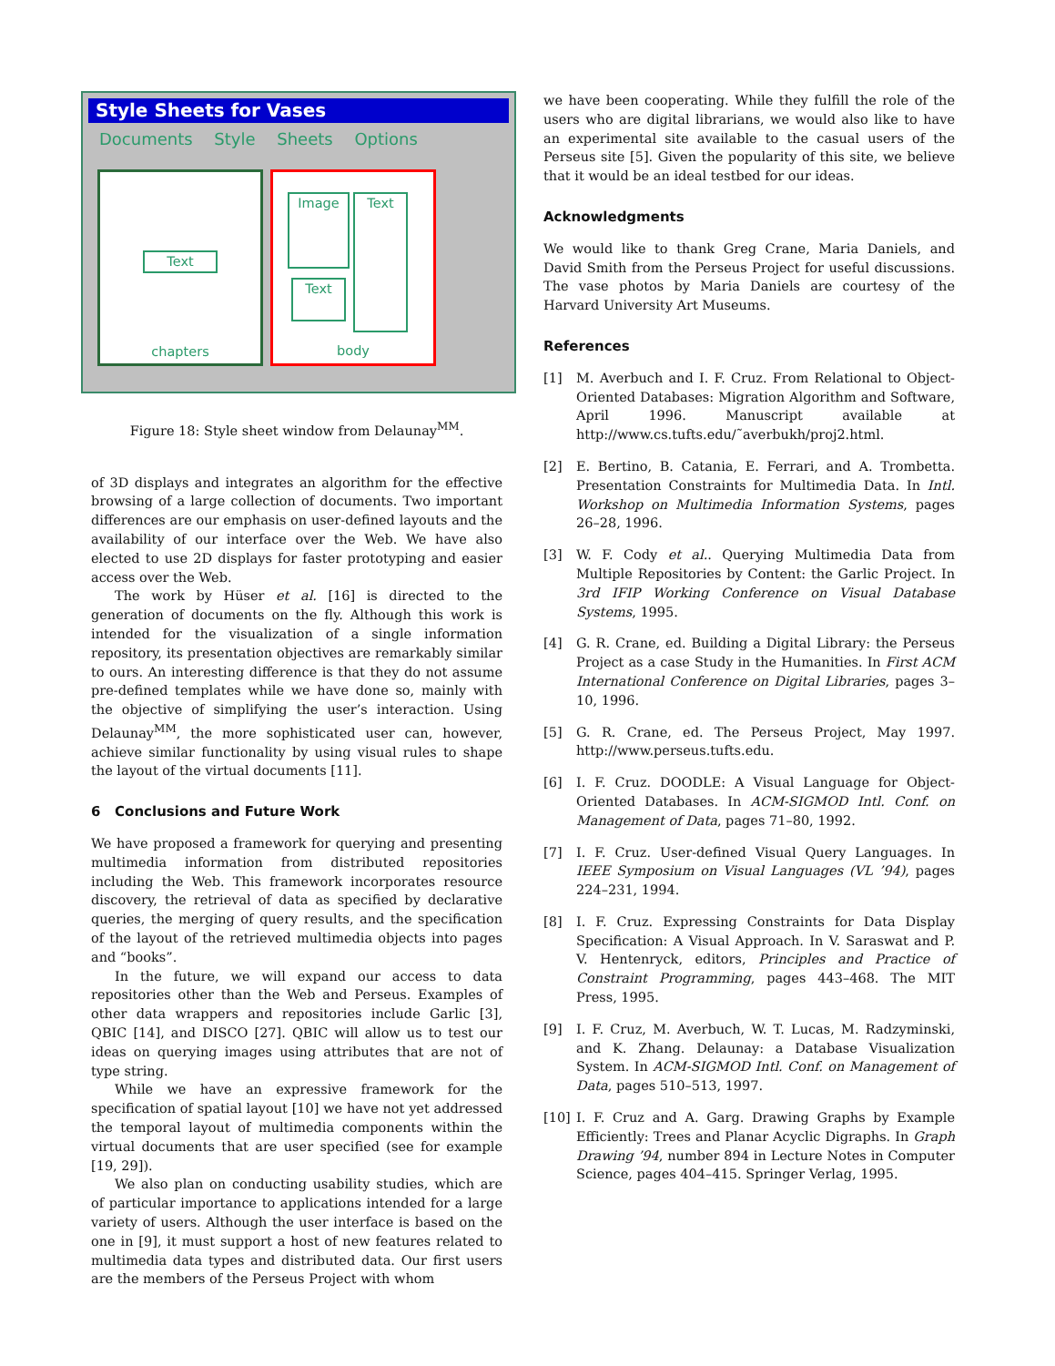Style Sheets for Vases
Documents Style Sheets Options
Text
chapters
Image Text
Text
body
Figure 18: Style sheet window from Delaunay<sup>MM</sup>.
of 3D displays and integrates an algorithm for the effective browsing of a large collection of documents. Two important differences are our emphasis on user-defined layouts and the availability of our interface over the Web. We have also elected to use 2D displays for faster prototyping and easier access over the Web.
The work by Hüser et al. [16] is directed to the generation of documents on the fly. Although this work is intended for the visualization of a single information repository, its presentation objectives are remarkably similar to ours. An interesting difference is that they do not assume pre-defined templates while we have done so, mainly with the objective of simplifying the user’s interaction. Using Delaunay<sup>MM</sup>, the more sophisticated user can, however, achieve similar functionality by using visual rules to shape the layout of the virtual documents [11].
6 Conclusions and Future Work
We have proposed a framework for querying and presenting multimedia information from distributed repositories including the Web. This framework incorporates resource discovery, the retrieval of data as specified by declarative queries, the merging of query results, and the specification of the layout of the retrieved multimedia objects into pages and “books”.
In the future, we will expand our access to data repositories other than the Web and Perseus. Examples of other data wrappers and repositories include Garlic [3], QBIC [14], and DISCO [27]. QBIC will allow us to test our ideas on querying images using attributes that are not of type string.
While we have an expressive framework for the specification of spatial layout [10] we have not yet addressed the temporal layout of multimedia components within the virtual documents that are user specified (see for example [19, 29]).
We also plan on conducting usability studies, which are of particular importance to applications intended for a large variety of users. Although the user interface is based on the one in [9], it must support a host of new features related to multimedia data types and distributed data. Our first users are the members of the Perseus Project with whom
we have been cooperating. While they fulfill the role of the users who are digital librarians, we would also like to have an experimental site available to the casual users of the Perseus site [5]. Given the popularity of this site, we believe that it would be an ideal testbed for our ideas.
Acknowledgments
We would like to thank Greg Crane, Maria Daniels, and David Smith from the Perseus Project for useful discussions. The vase photos by Maria Daniels are courtesy of the Harvard University Art Museums.
References
[1] M. Averbuch and I. F. Cruz. From Relational to Object-Oriented Databases: Migration Algorithm and Software, April 1996. Manuscript available at http://www.cs.tufts.edu/˜averbukh/proj2.html.
[2] E. Bertino, B. Catania, E. Ferrari, and A. Trombetta. Presentation Constraints for Multimedia Data. In Intl. Workshop on Multimedia Information Systems, pages 26–28, 1996.
[3] W. F. Cody et al.. Querying Multimedia Data from Multiple Repositories by Content: the Garlic Project. In 3rd IFIP Working Conference on Visual Database Systems, 1995.
[4] G. R. Crane, ed. Building a Digital Library: the Perseus Project as a case Study in the Humanities. In First ACM International Conference on Digital Libraries, pages 3–10, 1996.
[5] G. R. Crane, ed. The Perseus Project, May 1997. http://www.perseus.tufts.edu.
[6] I. F. Cruz. DOODLE: A Visual Language for Object-Oriented Databases. In ACM-SIGMOD Intl. Conf. on Management of Data, pages 71–80, 1992.
[7] I. F. Cruz. User-defined Visual Query Languages. In IEEE Symposium on Visual Languages (VL ’94), pages 224–231, 1994.
[8] I. F. Cruz. Expressing Constraints for Data Display Specification: A Visual Approach. In V. Saraswat and P. V. Hentenryck, editors, Principles and Practice of Constraint Programming, pages 443–468. The MIT Press, 1995.
[9] I. F. Cruz, M. Averbuch, W. T. Lucas, M. Radzyminski, and K. Zhang. Delaunay: a Database Visualization System. In ACM-SIGMOD Intl. Conf. on Management of Data, pages 510–513, 1997.
[10] I. F. Cruz and A. Garg. Drawing Graphs by Example Efficiently: Trees and Planar Acyclic Digraphs. In Graph Drawing ’94, number 894 in Lecture Notes in Computer Science, pages 404–415. Springer Verlag, 1995.